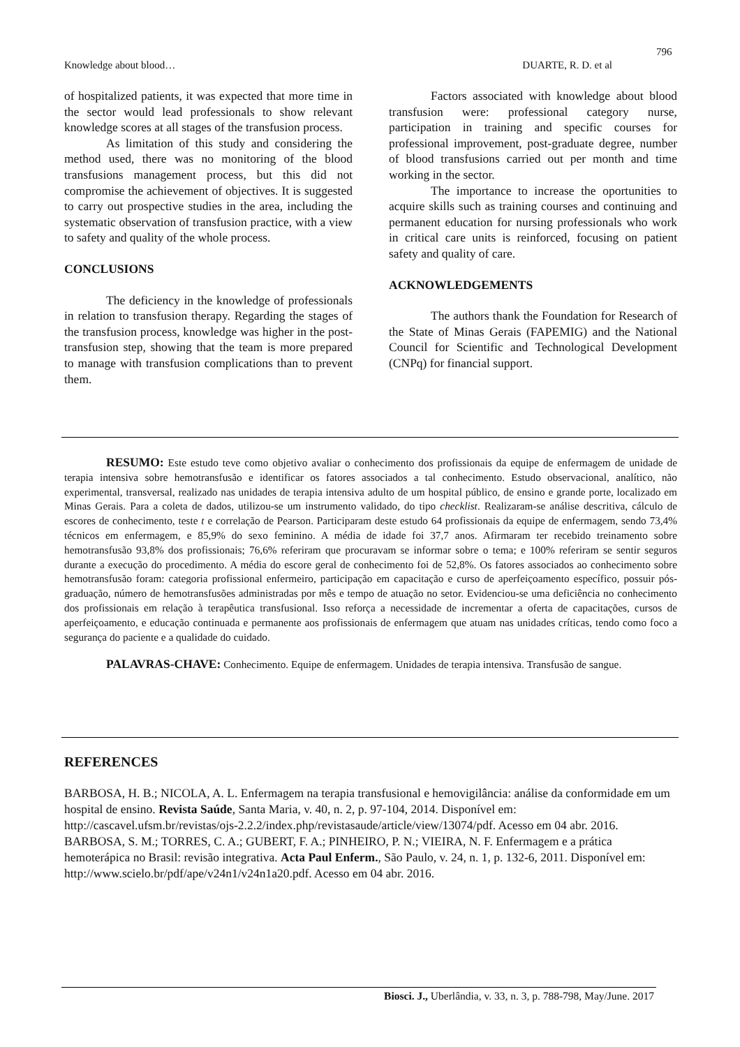796
Knowledge about blood… DUARTE, R. D. et al
of hospitalized patients, it was expected that more time in the sector would lead professionals to show relevant knowledge scores at all stages of the transfusion process.
As limitation of this study and considering the method used, there was no monitoring of the blood transfusions management process, but this did not compromise the achievement of objectives. It is suggested to carry out prospective studies in the area, including the systematic observation of transfusion practice, with a view to safety and quality of the whole process.
CONCLUSIONS
The deficiency in the knowledge of professionals in relation to transfusion therapy. Regarding the stages of the transfusion process, knowledge was higher in the post-transfusion step, showing that the team is more prepared to manage with transfusion complications than to prevent them.
Factors associated with knowledge about blood transfusion were: professional category nurse, participation in training and specific courses for professional improvement, post-graduate degree, number of blood transfusions carried out per month and time working in the sector.
The importance to increase the oportunities to acquire skills such as training courses and continuing and permanent education for nursing professionals who work in critical care units is reinforced, focusing on patient safety and quality of care.
ACKNOWLEDGEMENTS
The authors thank the Foundation for Research of the State of Minas Gerais (FAPEMIG) and the National Council for Scientific and Technological Development (CNPq) for financial support.
RESUMO: Este estudo teve como objetivo avaliar o conhecimento dos profissionais da equipe de enfermagem de unidade de terapia intensiva sobre hemotransfusão e identificar os fatores associados a tal conhecimento. Estudo observacional, analítico, não experimental, transversal, realizado nas unidades de terapia intensiva adulto de um hospital público, de ensino e grande porte, localizado em Minas Gerais. Para a coleta de dados, utilizou-se um instrumento validado, do tipo checklist. Realizaram-se análise descritiva, cálculo de escores de conhecimento, teste t e correlação de Pearson. Participaram deste estudo 64 profissionais da equipe de enfermagem, sendo 73,4% técnicos em enfermagem, e 85,9% do sexo feminino. A média de idade foi 37,7 anos. Afirmaram ter recebido treinamento sobre hemotransfusão 93,8% dos profissionais; 76,6% referiram que procuravam se informar sobre o tema; e 100% referiram se sentir seguros durante a execução do procedimento. A média do escore geral de conhecimento foi de 52,8%. Os fatores associados ao conhecimento sobre hemotransfusão foram: categoria profissional enfermeiro, participação em capacitação e curso de aperfeiçoamento específico, possuir pós-graduação, número de hemotransfusões administradas por mês e tempo de atuação no setor. Evidenciou-se uma deficiência no conhecimento dos profissionais em relação à terapêutica transfusional. Isso reforça a necessidade de incrementar a oferta de capacitações, cursos de aperfeiçoamento, e educação continuada e permanente aos profissionais de enfermagem que atuam nas unidades críticas, tendo como foco a segurança do paciente e a qualidade do cuidado.
PALAVRAS-CHAVE: Conhecimento. Equipe de enfermagem. Unidades de terapia intensiva. Transfusão de sangue.
REFERENCES
BARBOSA, H. B.; NICOLA, A. L. Enfermagem na terapia transfusional e hemovigilância: análise da conformidade em um hospital de ensino. Revista Saúde, Santa Maria, v. 40, n. 2, p. 97-104, 2014. Disponível em: http://cascavel.ufsm.br/revistas/ojs-2.2.2/index.php/revistasaude/article/view/13074/pdf. Acesso em 04 abr. 2016.
BARBOSA, S. M.; TORRES, C. A.; GUBERT, F. A.; PINHEIRO, P. N.; VIEIRA, N. F. Enfermagem e a prática hemoterápica no Brasil: revisão integrativa. Acta Paul Enferm., São Paulo, v. 24, n. 1, p. 132-6, 2011. Disponível em: http://www.scielo.br/pdf/ape/v24n1/v24n1a20.pdf. Acesso em 04 abr. 2016.
Biosci. J., Uberlândia, v. 33, n. 3, p. 788-798, May/June. 2017